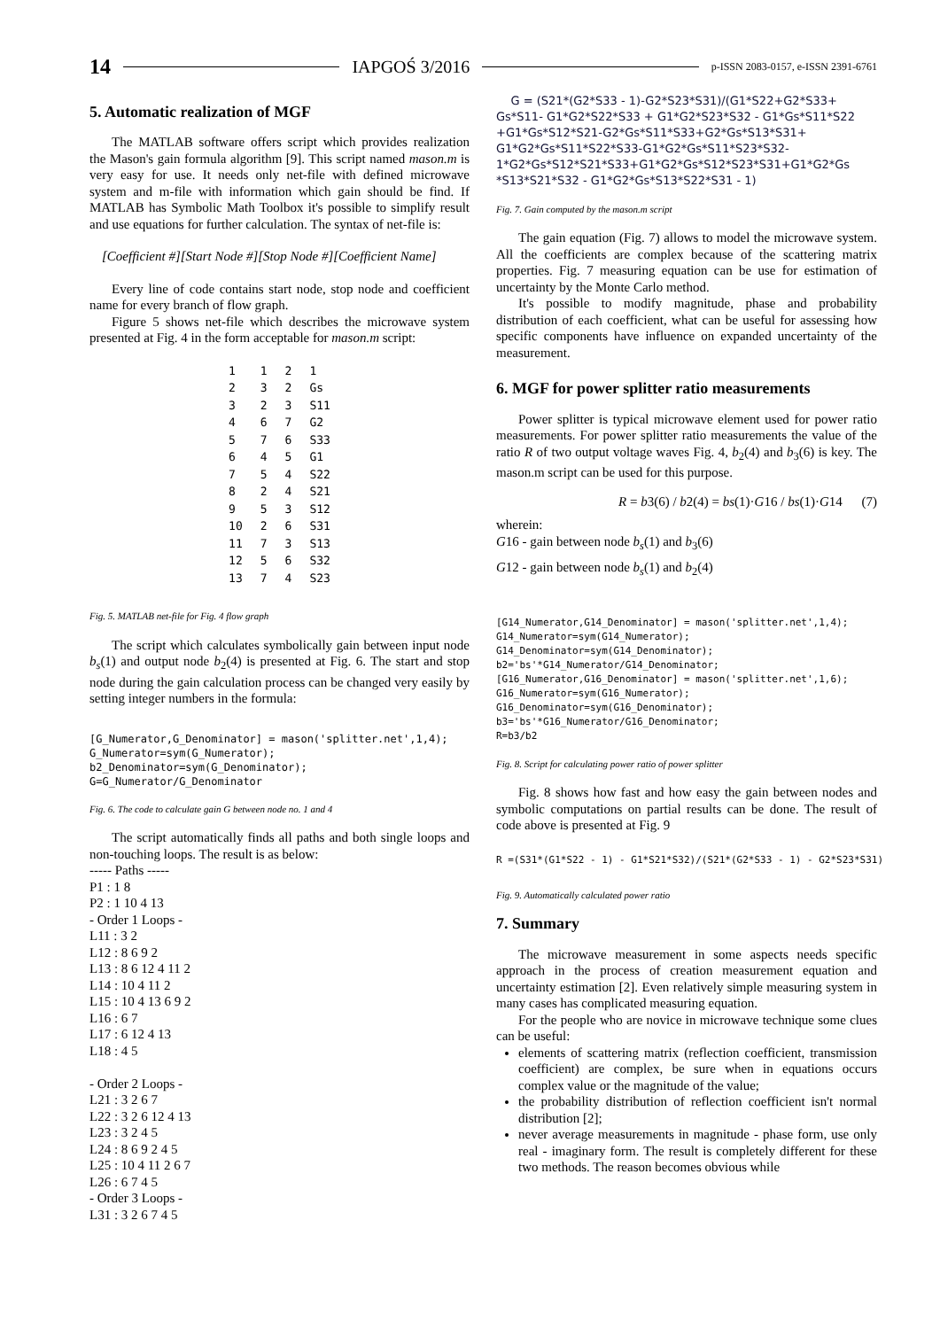14 IAPGOŚ 3/2016 p-ISSN 2083-0157, e-ISSN 2391-6761
5. Automatic realization of MGF
The MATLAB software offers script which provides realization the Mason's gain formula algorithm [9]. This script named mason.m is very easy for use. It needs only net-file with defined microwave system and m-file with information which gain should be find. If MATLAB has Symbolic Math Toolbox it's possible to simplify result and use equations for further calculation. The syntax of net-file is:
[Coefficient #][Start Node #][Stop Node #][Coefficient Name]
Every line of code contains start node, stop node and coefficient name for every branch of flow graph.
Figure 5 shows net-file which describes the microwave system presented at Fig. 4 in the form acceptable for mason.m script:
| 1 | 1 | 2 | 1 |
| 2 | 3 | 2 | Gs |
| 3 | 2 | 3 | S11 |
| 4 | 6 | 7 | G2 |
| 5 | 7 | 6 | S33 |
| 6 | 4 | 5 | G1 |
| 7 | 5 | 4 | S22 |
| 8 | 2 | 4 | S21 |
| 9 | 5 | 3 | S12 |
| 10 | 2 | 6 | S31 |
| 11 | 7 | 3 | S13 |
| 12 | 5 | 6 | S32 |
| 13 | 7 | 4 | S23 |
Fig. 5. MATLAB net-file for Fig. 4 flow graph
The script which calculates symbolically gain between input node b<sub>s</sub>(1) and output node b<sub>2</sub>(4) is presented at Fig. 6. The start and stop node during the gain calculation process can be changed very easily by setting integer numbers in the formula:
[G_Numerator,G_Denominator] = mason('splitter.net',1,4); G_Numerator=sym(G_Numerator); b2_Denominator=sym(G_Denominator); G=G_Numerator/G_Denominator
Fig. 6. The code to calculate gain G between node no. 1 and 4
The script automatically finds all paths and both single loops and non-touching loops. The result is as below:
----- Paths -----
P1 : 1 8
P2 : 1 10 4 13
- Order 1 Loops -
L11 : 3 2
L12 : 8 6 9 2
L13 : 8 6 12 4 11 2
L14 : 10 4 11 2
L15 : 10 4 13 6 9 2
L16 : 6 7
L17 : 6 12 4 13
L18 : 4 5
- Order 2 Loops -
L21 : 3 2 6 7
L22 : 3 2 6 12 4 13
L23 : 3 2 4 5
L24 : 8 6 9 2 4 5
L25 : 10 4 11 2 6 7
L26 : 6 7 4 5
- Order 3 Loops -
L31 : 3 2 6 7 4 5
G = (S21*(G2*S33 - 1)-G2*S23*S31)/(G1*S22+G2*S33+ Gs*S11- G1*G2*S22*S33 + G1*G2*S23*S32 - G1*Gs*S11*S22 +G1*Gs*S12*S21-G2*Gs*S11*S33+G2*Gs*S13*S31+ G1*G2*Gs*S11*S22*S33-G1*G2*Gs*S11*S23*S32- 1*G2*Gs*S12*S21*S33+G1*G2*Gs*S12*S23*S31+G1*G2*Gs *S13*S21*S32 - G1*G2*Gs*S13*S22*S31 - 1)
Fig. 7. Gain computed by the mason.m script
The gain equation (Fig. 7) allows to model the microwave system. All the coefficients are complex because of the scattering matrix properties. Fig. 7 measuring equation can be use for estimation of uncertainty by the Monte Carlo method.
It's possible to modify magnitude, phase and probability distribution of each coefficient, what can be useful for assessing how specific components have influence on expanded uncertainty of the measurement.
6. MGF for power splitter ratio measurements
Power splitter is typical microwave element used for power ratio measurements. For power splitter ratio measurements the value of the ratio R of two output voltage waves Fig. 4, b<sub>2</sub>(4) and b<sub>3</sub>(6) is key. The mason.m script can be used for this purpose.
R = b3(6) / b2(4) = bs(1)·G16 / bs(1)·G14 (7)
wherein:
G16 - gain between node b<sub>s</sub>(1) and b<sub>3</sub>(6)
G12 - gain between node b<sub>s</sub>(1) and b<sub>2</sub>(4)
[G14_Numerator,G14_Denominator] = mason('splitter.net',1,4); G14_Numerator=sym(G14_Numerator); G14_Denominator=sym(G14_Denominator); b2='bs'*G14_Numerator/G14_Denominator; [G16_Numerator,G16_Denominator] = mason('splitter.net',1,6); G16_Numerator=sym(G16_Numerator); G16_Denominator=sym(G16_Denominator); b3='bs'*G16_Numerator/G16_Denominator; R=b3/b2
Fig. 8. Script for calculating power ratio of power splitter
Fig. 8 shows how fast and how easy the gain between nodes and symbolic computations on partial results can be done. The result of code above is presented at Fig. 9
R =(S31*(G1*S22 - 1) - G1*S21*S32)/(S21*(G2*S33 - 1) - G2*S23*S31)
Fig. 9. Automatically calculated power ratio
7. Summary
The microwave measurement in some aspects needs specific approach in the process of creation measurement equation and uncertainty estimation [2]. Even relatively simple measuring system in many cases has complicated measuring equation.
For the people who are novice in microwave technique some clues can be useful:
elements of scattering matrix (reflection coefficient, transmission coefficient) are complex, be sure when in equations occurs complex value or the magnitude of the value;
the probability distribution of reflection coefficient isn't normal distribution [2];
never average measurements in magnitude - phase form, use only real - imaginary form. The result is completely different for these two methods. The reason becomes obvious while